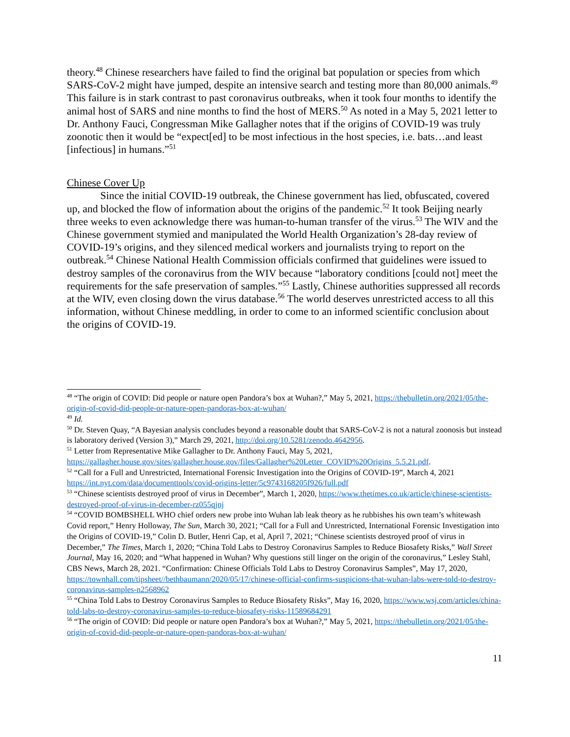theory.<sup>48</sup> Chinese researchers have failed to find the original bat population or species from which SARS-CoV-2 might have jumped, despite an intensive search and testing more than 80,000 animals.<sup>49</sup> This failure is in stark contrast to past coronavirus outbreaks, when it took four months to identify the animal host of SARS and nine months to find the host of MERS.<sup>50</sup> As noted in a May 5, 2021 letter to Dr. Anthony Fauci, Congressman Mike Gallagher notes that if the origins of COVID-19 was truly zoonotic then it would be “expect[ed] to be most infectious in the host species, i.e. bats…and least [infectious] in humans.”<sup>51</sup>
Chinese Cover Up
Since the initial COVID-19 outbreak, the Chinese government has lied, obfuscated, covered up, and blocked the flow of information about the origins of the pandemic.<sup>52</sup> It took Beijing nearly three weeks to even acknowledge there was human-to-human transfer of the virus.<sup>53</sup> The WIV and the Chinese government stymied and manipulated the World Health Organization’s 28-day review of COVID-19’s origins, and they silenced medical workers and journalists trying to report on the outbreak.<sup>54</sup> Chinese National Health Commission officials confirmed that guidelines were issued to destroy samples of the coronavirus from the WIV because “laboratory conditions [could not] meet the requirements for the safe preservation of samples.”<sup>55</sup> Lastly, Chinese authorities suppressed all records at the WIV, even closing down the virus database.<sup>56</sup> The world deserves unrestricted access to all this information, without Chinese meddling, in order to come to an informed scientific conclusion about the origins of COVID-19.
<sup>48</sup> “The origin of COVID: Did people or nature open Pandora’s box at Wuhan?,” May 5, 2021, https://thebulletin.org/2021/05/the-origin-of-covid-did-people-or-nature-open-pandoras-box-at-wuhan/
<sup>49</sup> Id.
<sup>50</sup> Dr. Steven Quay, “A Bayesian analysis concludes beyond a reasonable doubt that SARS-CoV-2 is not a natural zoonosis but instead is laboratory derived (Version 3),” March 29, 2021, http://doi.org/10.5281/zenodo.4642956.
<sup>51</sup> Letter from Representative Mike Gallagher to Dr. Anthony Fauci, May 5, 2021, https://gallagher.house.gov/sites/gallagher.house.gov/files/Gallagher%20Letter_COVID%20Origins_5.5.21.pdf.
<sup>52</sup> “Call for a Full and Unrestricted, International Forensic Investigation into the Origins of COVID-19”, March 4, 2021 https://int.nyt.com/data/documenttools/covid-origins-letter/5c9743168205f926/full.pdf
<sup>53</sup> “Chinese scientists destroyed proof of virus in December”, March 1, 2020, https://www.thetimes.co.uk/article/chinese-scientists-destroyed-proof-of-virus-in-december-rz055qjnj
<sup>54</sup> “COVID BOMBSHELL WHO chief orders new probe into Wuhan lab leak theory as he rubbishes his own team’s whitewash Covid report,” Henry Holloway, The Sun, March 30, 2021; “Call for a Full and Unrestricted, International Forensic Investigation into the Origins of COVID-19,” Colin D. Butler, Henri Cap, et al, April 7, 2021; “Chinese scientists destroyed proof of virus in December,” The Times, March 1, 2020; “China Told Labs to Destroy Coronavirus Samples to Reduce Biosafety Risks,” Wall Street Journal, May 16, 2020; and “What happened in Wuhan? Why questions still linger on the origin of the coronavirus,” Lesley Stahl, CBS News, March 28, 2021. “Confirmation: Chinese Officials Told Labs to Destroy Coronavirus Samples”, May 17, 2020, https://townhall.com/tipsheet//bethbaumann/2020/05/17/chinese-official-confirms-suspicions-that-wuhan-labs-were-told-to-destroy-coronavirus-samples-n2568962
<sup>55</sup> “China Told Labs to Destroy Coronavirus Samples to Reduce Biosafety Risks”, May 16, 2020, https://www.wsj.com/articles/china-told-labs-to-destroy-coronavirus-samples-to-reduce-biosafety-risks-11589684291
<sup>56</sup> “The origin of COVID: Did people or nature open Pandora’s box at Wuhan?,” May 5, 2021, https://thebulletin.org/2021/05/the-origin-of-covid-did-people-or-nature-open-pandoras-box-at-wuhan/
11